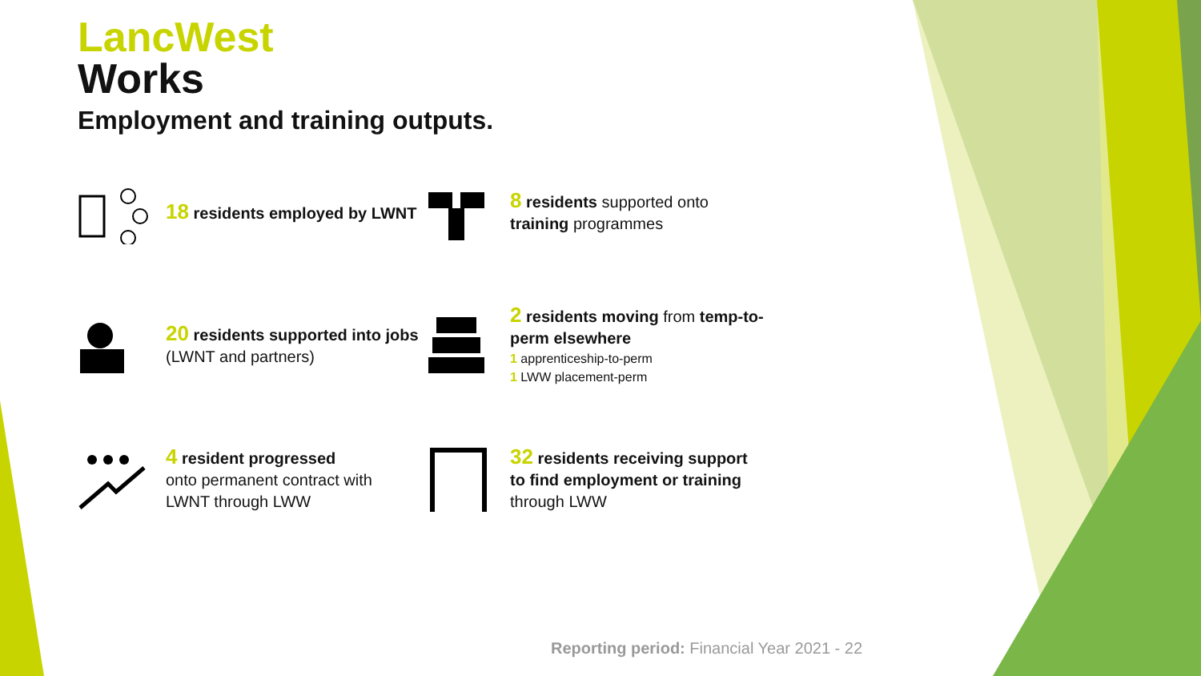LancWest
Works
Employment and training outputs.
18 residents employed by LWNT
8 residents supported onto training programmes
20 residents supported into jobs
(LWNT and partners)
2 residents moving from temp-to-perm elsewhere
1 apprenticeship-to-perm
1 LWW placement-perm
4 resident progressed
onto permanent contract with LWNT through LWW
32 residents receiving support to find employment or training
through LWW
Reporting period: Financial Year 2021 - 22